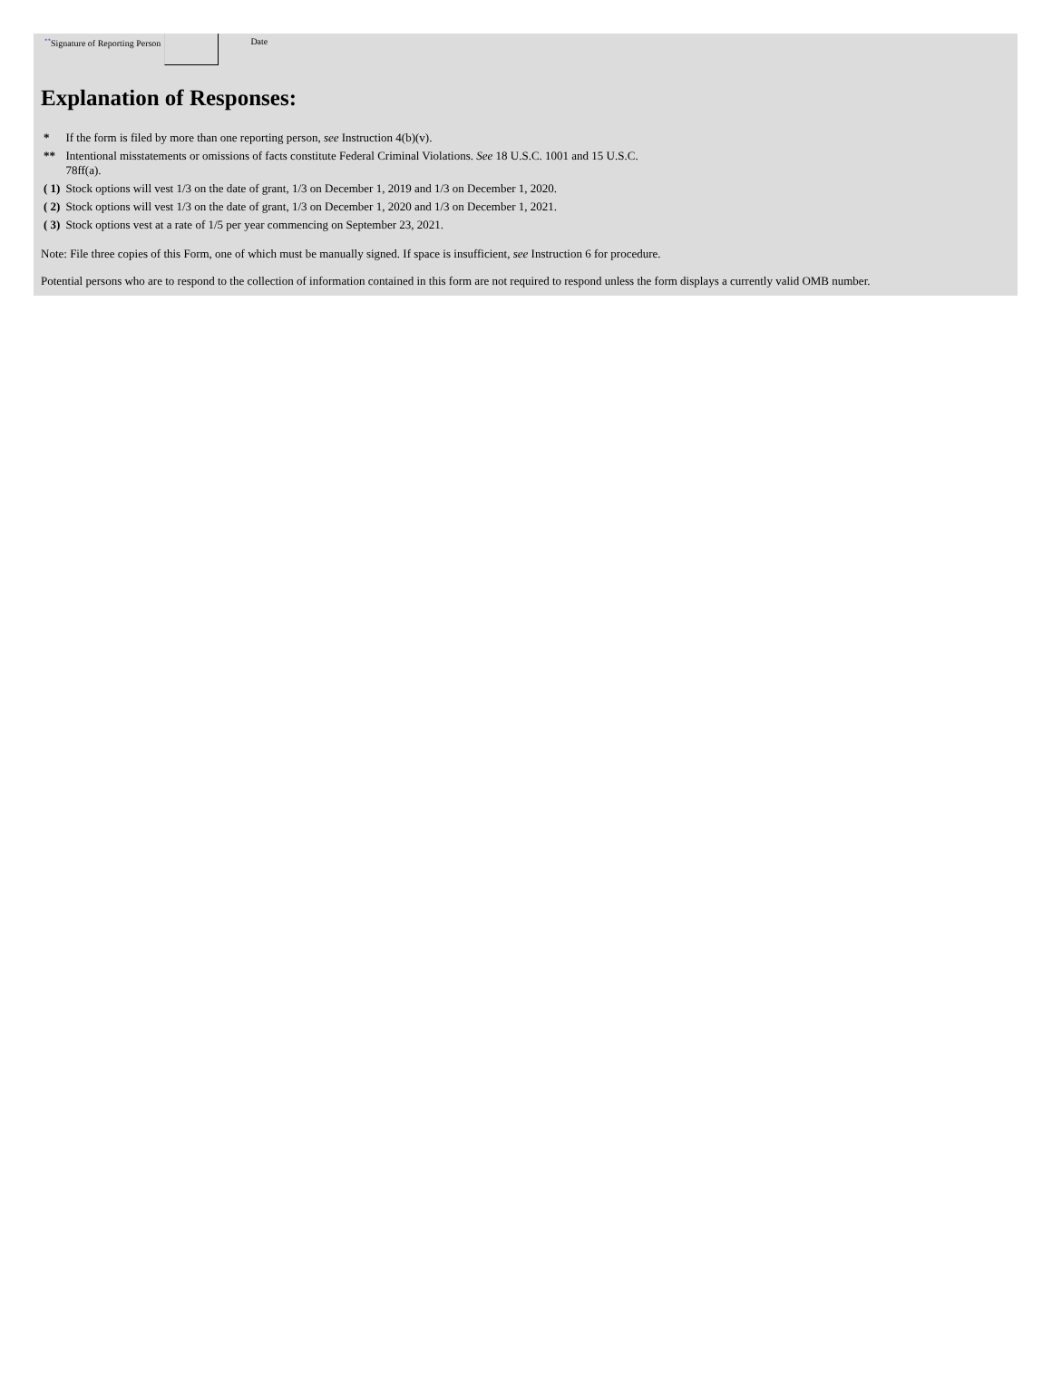<sup>**</sup> Signature of Reporting Person
Date
Explanation of Responses:
| * | If the form is filed by more than one reporting person, see Instruction 4(b)(v). |
| ** | Intentional misstatements or omissions of facts constitute Federal Criminal Violations. See 18 U.S.C. 1001 and 15 U.S.C. 78ff(a). |
| ( 1) | Stock options will vest 1/3 on the date of grant, 1/3 on December 1, 2019 and 1/3 on December 1, 2020. |
| ( 2) | Stock options will vest 1/3 on the date of grant, 1/3 on December 1, 2020 and 1/3 on December 1, 2021. |
| ( 3) | Stock options vest at a rate of 1/5 per year commencing on September 23, 2021. |
Note: File three copies of this Form, one of which must be manually signed. If space is insufficient, see Instruction 6 for procedure.
Potential persons who are to respond to the collection of information contained in this form are not required to respond unless the form displays a currently valid OMB number.